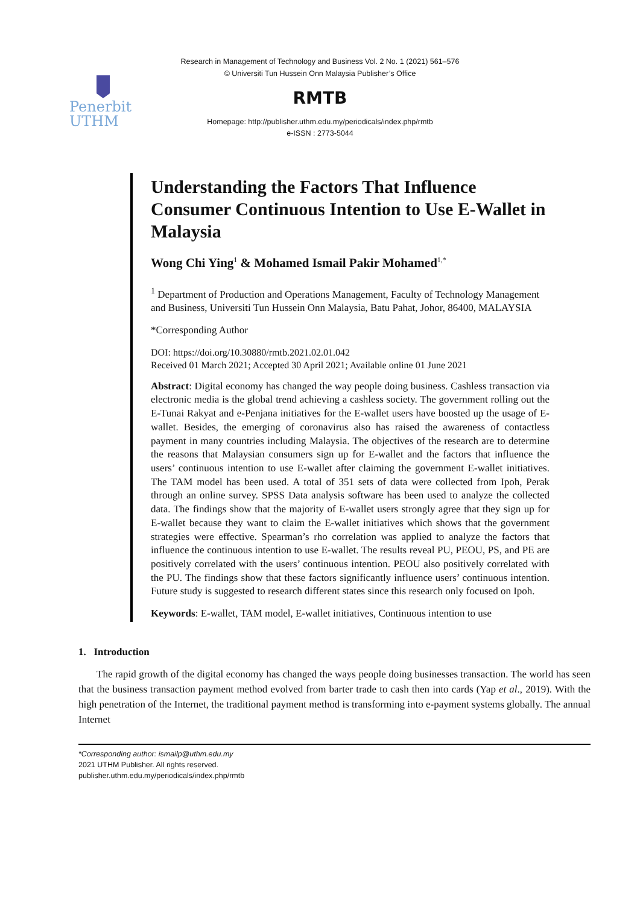Penerbit
UTHM
Research in Management of Technology and Business Vol. 2 No. 1 (2021) 561–576
© Universiti Tun Hussein Onn Malaysia Publisher’s Office
RMTB
Homepage: http://publisher.uthm.edu.my/periodicals/index.php/rmtb
e-ISSN : 2773-5044
Understanding the Factors That Influence Consumer Continuous Intention to Use E-Wallet in Malaysia
Wong Chi Ying<sup>1</sup> & Mohamed Ismail Pakir Mohamed<sup>1,*</sup>
<sup>1</sup> Department of Production and Operations Management, Faculty of Technology Management and Business, Universiti Tun Hussein Onn Malaysia, Batu Pahat, Johor, 86400, MALAYSIA
*Corresponding Author
DOI: https://doi.org/10.30880/rmtb.2021.02.01.042
Received 01 March 2021; Accepted 30 April 2021; Available online 01 June 2021
Abstract: Digital economy has changed the way people doing business. Cashless transaction via electronic media is the global trend achieving a cashless society. The government rolling out the E-Tunai Rakyat and e-Penjana initiatives for the E-wallet users have boosted up the usage of E-wallet. Besides, the emerging of coronavirus also has raised the awareness of contactless payment in many countries including Malaysia. The objectives of the research are to determine the reasons that Malaysian consumers sign up for E-wallet and the factors that influence the users’ continuous intention to use E-wallet after claiming the government E-wallet initiatives. The TAM model has been used. A total of 351 sets of data were collected from Ipoh, Perak through an online survey. SPSS Data analysis software has been used to analyze the collected data. The findings show that the majority of E-wallet users strongly agree that they sign up for E-wallet because they want to claim the E-wallet initiatives which shows that the government strategies were effective. Spearman’s rho correlation was applied to analyze the factors that influence the continuous intention to use E-wallet. The results reveal PU, PEOU, PS, and PE are positively correlated with the users’ continuous intention. PEOU also positively correlated with the PU. The findings show that these factors significantly influence users’ continuous intention. Future study is suggested to research different states since this research only focused on Ipoh.
Keywords: E-wallet, TAM model, E-wallet initiatives, Continuous intention to use
1. Introduction
The rapid growth of the digital economy has changed the ways people doing businesses transaction. The world has seen that the business transaction payment method evolved from barter trade to cash then into cards (Yap et al., 2019). With the high penetration of the Internet, the traditional payment method is transforming into e-payment systems globally. The annual Internet
*Corresponding author: ismailp@uthm.edu.my
2021 UTHM Publisher. All rights reserved.
publisher.uthm.edu.my/periodicals/index.php/rmtb